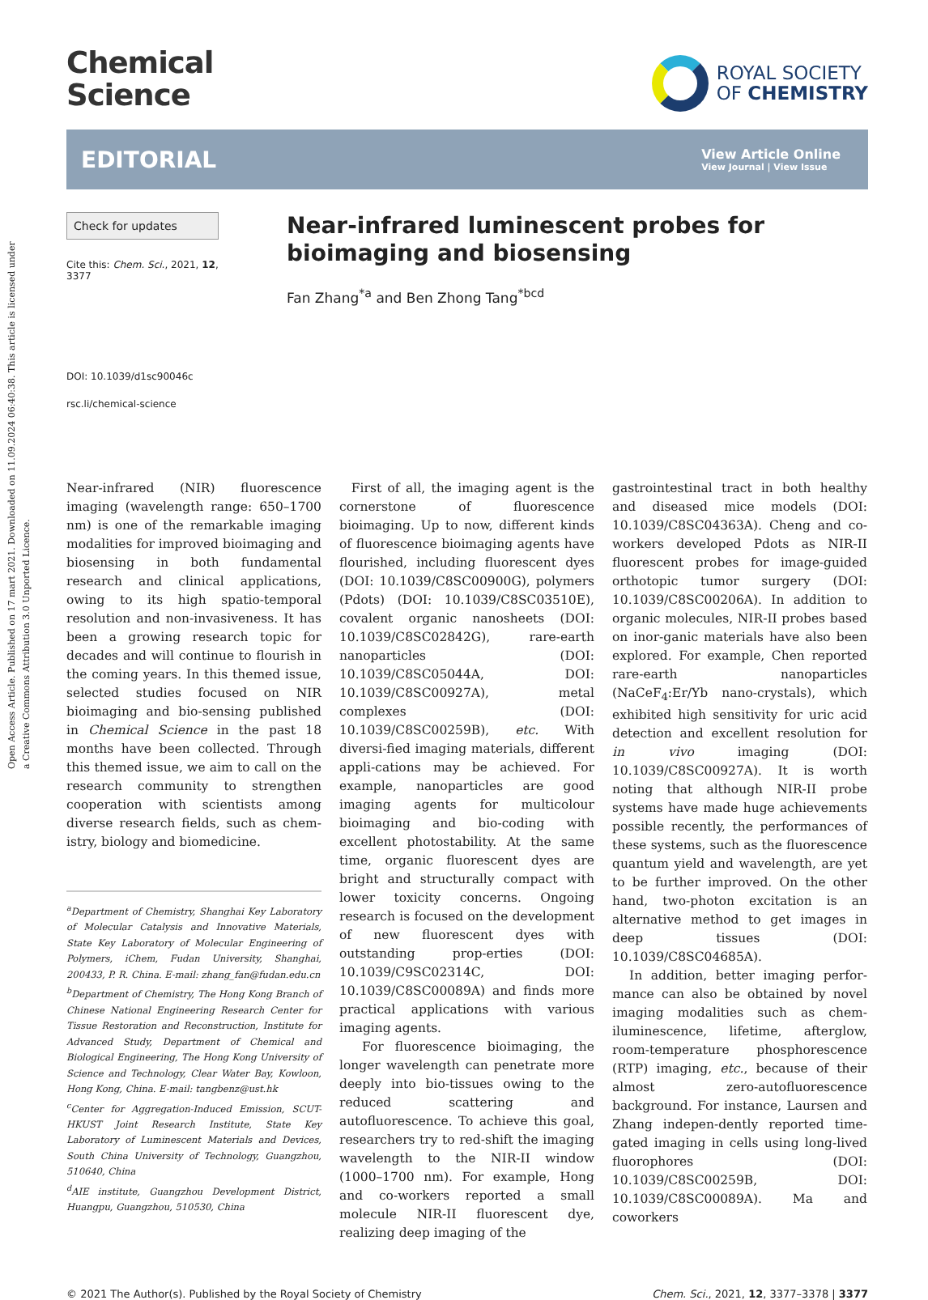Open Access Article. Published on 17 mart 2021. Downloaded on 11.09.2024 06:40:38. This article is licensed under a Creative Commons Attribution 3.0 Unported Licence.
Chemical
Science
ROYAL SOCIETY
OF CHEMISTRY
EDITORIAL
View Article Online
View Journal | View Issue
Check for updates
Cite this: Chem. Sci., 2021, 12, 3377
DOI: 10.1039/d1sc90046c
rsc.li/chemical-science
Near-infrared luminescent probes for bioimaging and biosensing
Fan Zhang<sup>*a</sup> and Ben Zhong Tang<sup>*bcd</sup>
Near-infrared (NIR) fluorescence imaging (wavelength range: 650–1700 nm) is one of the remarkable imaging modalities for improved bioimaging and biosensing in both fundamental research and clinical applications, owing to its high spatio-temporal resolution and non-invasiveness. It has been a growing research topic for decades and will continue to flourish in the coming years. In this themed issue, selected studies focused on NIR bioimaging and bio-sensing published in Chemical Science in the past 18 months have been collected. Through this themed issue, we aim to call on the research community to strengthen cooperation with scientists among diverse research fields, such as chem-istry, biology and biomedicine.
<sup>a</sup> Department of Chemistry, Shanghai Key Laboratory of Molecular Catalysis and Innovative Materials, State Key Laboratory of Molecular Engineering of Polymers, iChem, Fudan University, Shanghai, 200433, P. R. China. E-mail: zhang_fan@fudan.edu.cn
<sup>b</sup> Department of Chemistry, The Hong Kong Branch of Chinese National Engineering Research Center for Tissue Restoration and Reconstruction, Institute for Advanced Study, Department of Chemical and Biological Engineering, The Hong Kong University of Science and Technology, Clear Water Bay, Kowloon, Hong Kong, China. E-mail: tangbenz@ust.hk
<sup>c</sup> Center for Aggregation-Induced Emission, SCUT-HKUST Joint Research Institute, State Key Laboratory of Luminescent Materials and Devices, South China University of Technology, Guangzhou, 510640, China
<sup>d</sup> AIE institute, Guangzhou Development District, Huangpu, Guangzhou, 510530, China
First of all, the imaging agent is the cornerstone of fluorescence bioimaging. Up to now, different kinds of fluorescence bioimaging agents have flourished, including fluorescent dyes (DOI: 10.1039/C8SC00900G), polymers (Pdots) (DOI: 10.1039/C8SC03510E), covalent organic nanosheets (DOI: 10.1039/C8SC02842G), rare-earth nanoparticles (DOI: 10.1039/C8SC05044A, DOI: 10.1039/C8SC00927A), metal complexes (DOI: 10.1039/C8SC00259B), etc. With diversi-fied imaging materials, different appli-cations may be achieved. For example, nanoparticles are good imaging agents for multicolour bioimaging and bio-coding with excellent photostability. At the same time, organic fluorescent dyes are bright and structurally compact with lower toxicity concerns. Ongoing research is focused on the development of new fluorescent dyes with outstanding prop-erties (DOI: 10.1039/C9SC02314C, DOI: 10.1039/C8SC00089A) and finds more practical applications with various imaging agents.
For fluorescence bioimaging, the longer wavelength can penetrate more deeply into bio-tissues owing to the reduced scattering and autofluorescence. To achieve this goal, researchers try to red-shift the imaging wavelength to the NIR-II window (1000–1700 nm). For example, Hong and co-workers reported a small molecule NIR-II fluorescent dye, realizing deep imaging of the
gastrointestinal tract in both healthy and diseased mice models (DOI: 10.1039/C8SC04363A). Cheng and co-workers developed Pdots as NIR-II fluorescent probes for image-guided orthotopic tumor surgery (DOI: 10.1039/C8SC00206A). In addition to organic molecules, NIR-II probes based on inor-ganic materials have also been explored. For example, Chen reported rare-earth nanoparticles (NaCeF<sub>4</sub>:Er/Yb nano-crystals), which exhibited high sensitivity for uric acid detection and excellent resolution for in vivo imaging (DOI: 10.1039/C8SC00927A). It is worth noting that although NIR-II probe systems have made huge achievements possible recently, the performances of these systems, such as the fluorescence quantum yield and wavelength, are yet to be further improved. On the other hand, two-photon excitation is an alternative method to get images in deep tissues (DOI: 10.1039/C8SC04685A).
In addition, better imaging perfor-mance can also be obtained by novel imaging modalities such as chem-iluminescence, lifetime, afterglow, room-temperature phosphorescence (RTP) imaging, etc., because of their almost zero-autofluorescence background. For instance, Laursen and Zhang indepen-dently reported time-gated imaging in cells using long-lived fluorophores (DOI: 10.1039/C8SC00259B, DOI: 10.1039/C8SC00089A). Ma and coworkers
© 2021 The Author(s). Published by the Royal Society of Chemistry Chem. Sci., 2021, 12, 3377–3378 | 3377